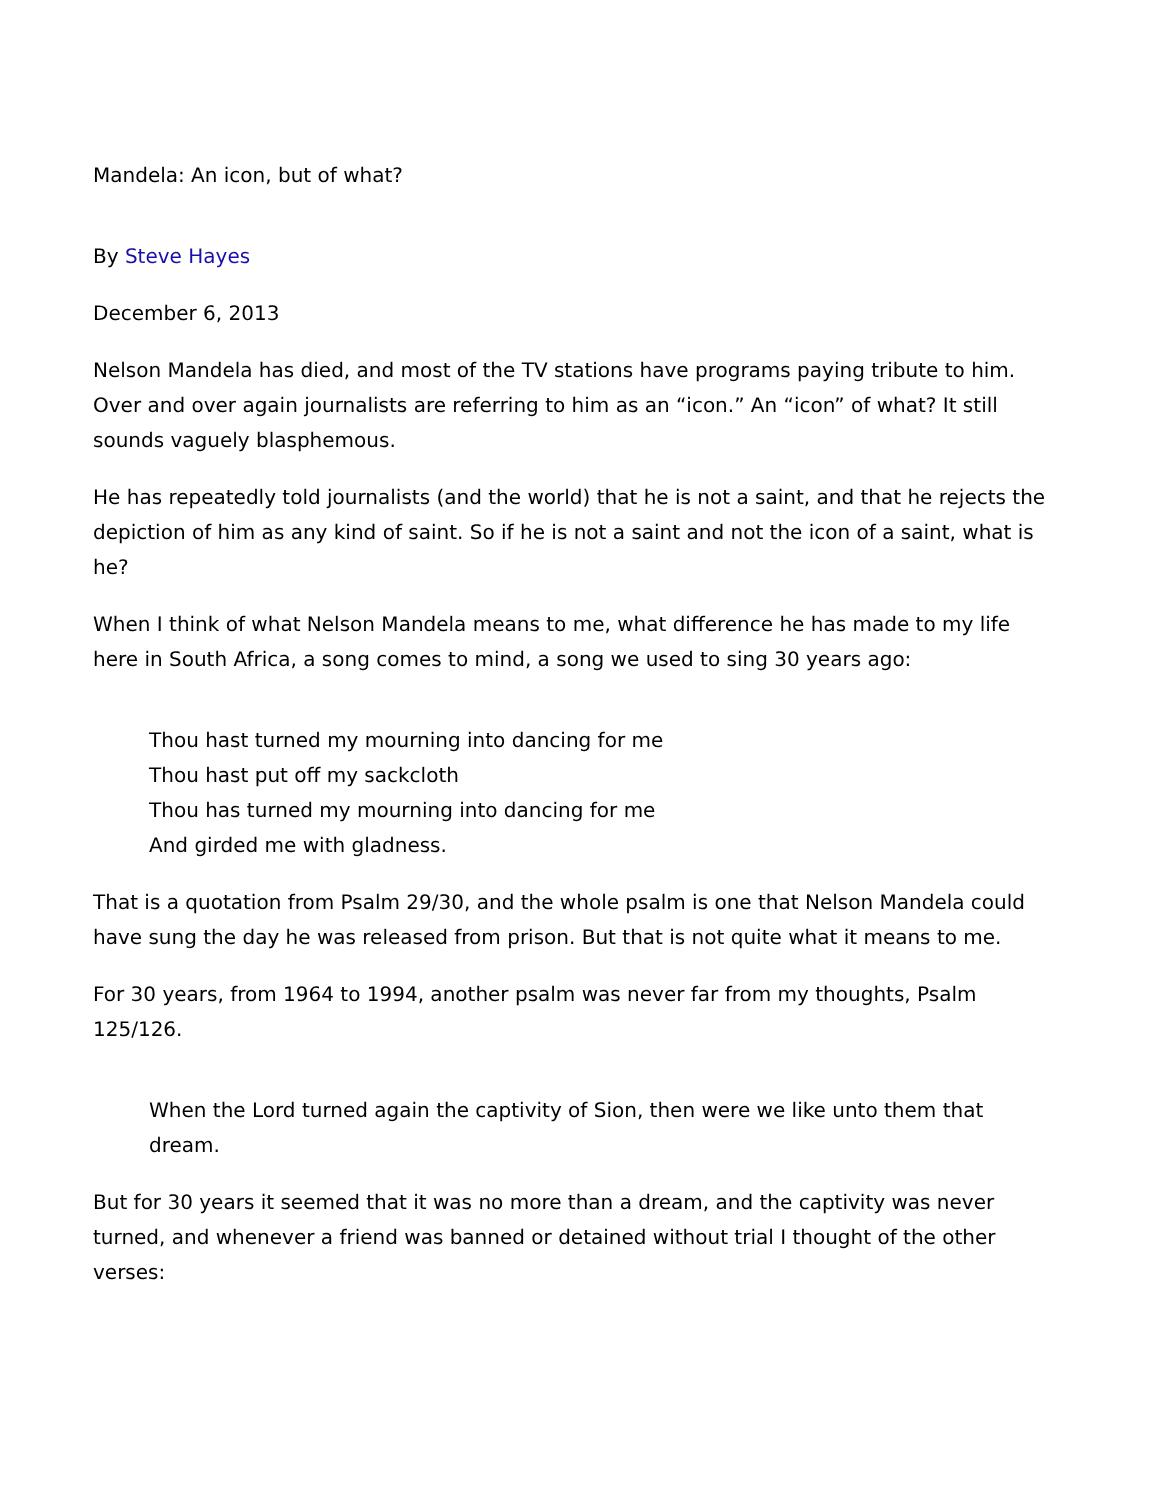Mandela: An icon, but of what?
By Steve Hayes
December 6, 2013
Nelson Mandela has died, and most of the TV stations have programs paying tribute to him. Over and over again journalists are referring to him as an “icon.” An “icon” of what? It still sounds vaguely blasphemous.
He has repeatedly told journalists (and the world) that he is not a saint, and that he rejects the depiction of him as any kind of saint. So if he is not a saint and not the icon of a saint, what is he?
When I think of what Nelson Mandela means to me, what difference he has made to my life here in South Africa, a song comes to mind, a song we used to sing 30 years ago:
Thou hast turned my mourning into dancing for me
Thou hast put off my sackcloth
Thou has turned my mourning into dancing for me
And girded me with gladness.
That is a quotation from Psalm 29/30, and the whole psalm is one that Nelson Mandela could have sung the day he was released from prison. But that is not quite what it means to me.
For 30 years, from 1964 to 1994, another psalm was never far from my thoughts, Psalm 125/126.
When the Lord turned again the captivity of Sion, then were we like unto them that dream.
But for 30 years it seemed that it was no more than a dream, and the captivity was never turned, and whenever a friend was banned or detained without trial I thought of the other verses: